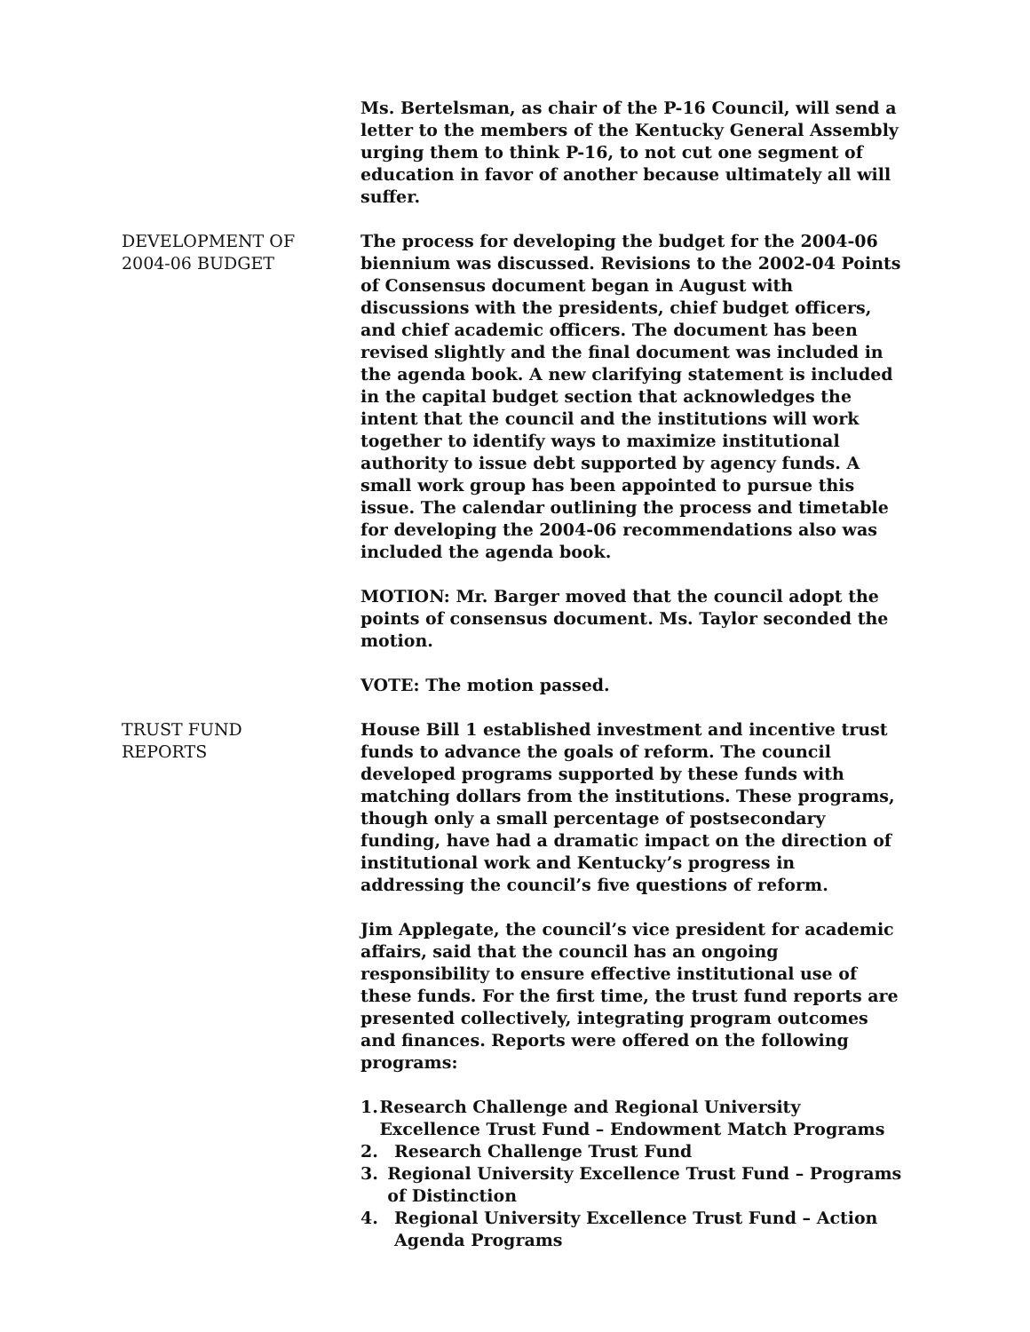Ms. Bertelsman, as chair of the P-16 Council, will send a letter to the members of the Kentucky General Assembly urging them to think P-16, to not cut one segment of education in favor of another because ultimately all will suffer.
DEVELOPMENT OF
2004-06 BUDGET
The process for developing the budget for the 2004-06 biennium was discussed. Revisions to the 2002-04 Points of Consensus document began in August with discussions with the presidents, chief budget officers, and chief academic officers. The document has been revised slightly and the final document was included in the agenda book. A new clarifying statement is included in the capital budget section that acknowledges the intent that the council and the institutions will work together to identify ways to maximize institutional authority to issue debt supported by agency funds. A small work group has been appointed to pursue this issue. The calendar outlining the process and timetable for developing the 2004-06 recommendations also was included the agenda book.
MOTION: Mr. Barger moved that the council adopt the points of consensus document. Ms. Taylor seconded the motion.
VOTE: The motion passed.
TRUST FUND
REPORTS
House Bill 1 established investment and incentive trust funds to advance the goals of reform. The council developed programs supported by these funds with matching dollars from the institutions. These programs, though only a small percentage of postsecondary funding, have had a dramatic impact on the direction of institutional work and Kentucky’s progress in addressing the council’s five questions of reform.
Jim Applegate, the council’s vice president for academic affairs, said that the council has an ongoing responsibility to ensure effective institutional use of these funds. For the first time, the trust fund reports are presented collectively, integrating program outcomes and finances. Reports were offered on the following programs:
1. Research Challenge and Regional University Excellence Trust Fund – Endowment Match Programs
2. Research Challenge Trust Fund
3. Regional University Excellence Trust Fund – Programs of Distinction
4. Regional University Excellence Trust Fund – Action Agenda Programs